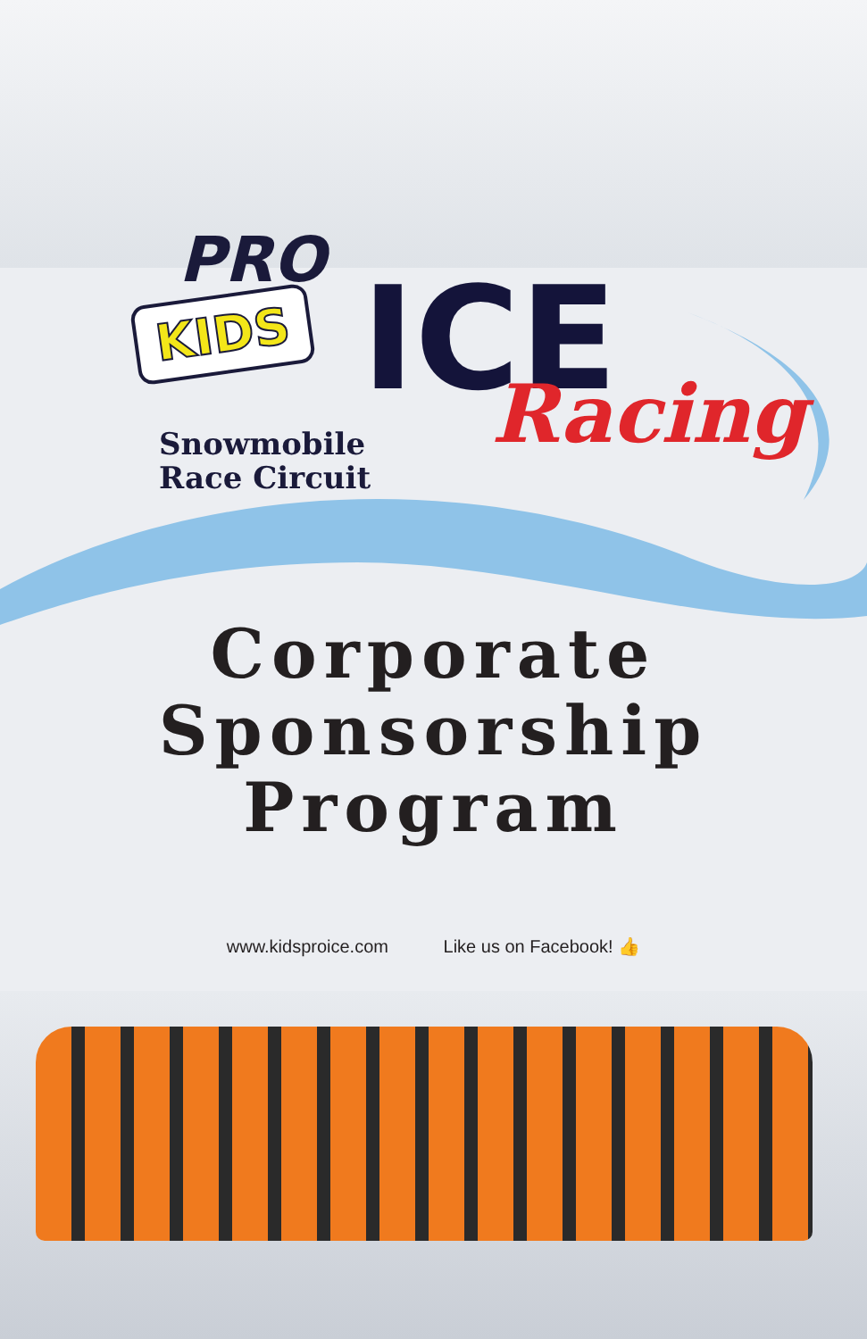PRO
KIDS ICE
Snowmobile
Race Circuit
Racing
Corporate
Sponsorship
Program
www.kidsproice.com Like us on Facebook! 👍